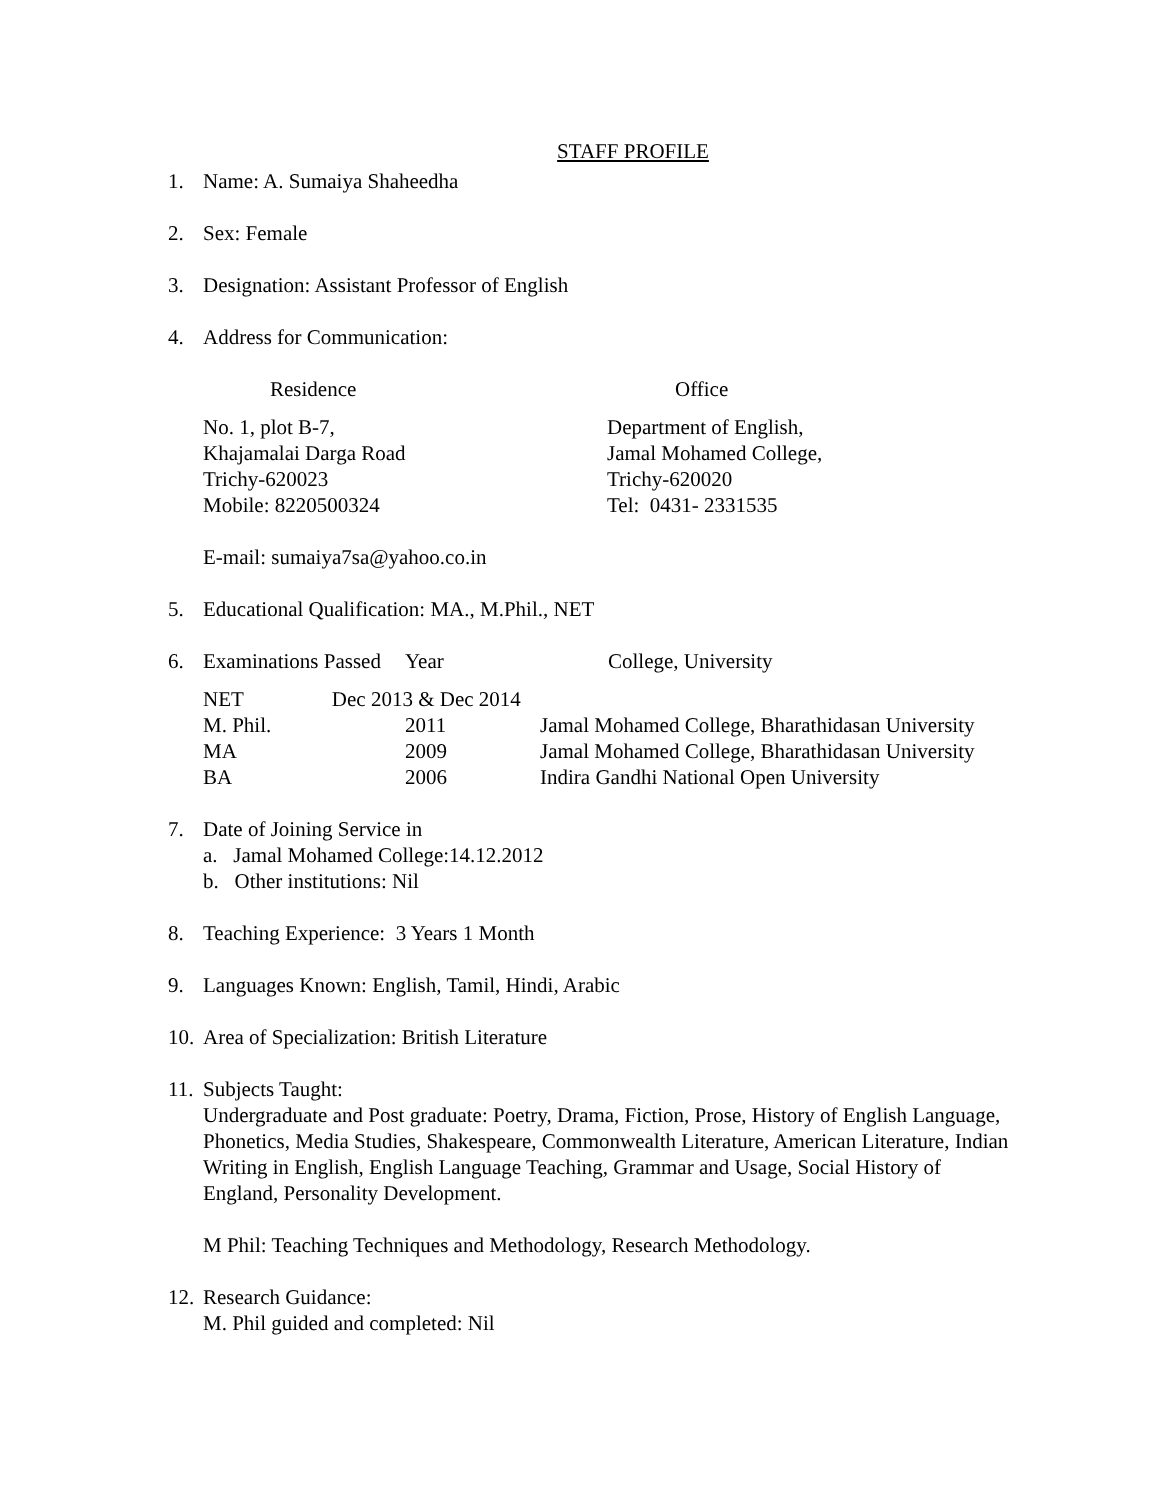STAFF PROFILE
1. Name: A. Sumaiya Shaheedha
2. Sex: Female
3. Designation: Assistant Professor of English
4. Address for Communication:
| Residence | Office |
| No. 1, plot B-7, Khajamalai Darga Road Trichy-620023 Mobile: 8220500324 | Department of English, Jamal Mohamed College, Trichy-620020 Tel: 0431- 2331535 |
E-mail: sumaiya7sa@yahoo.co.in
5. Educational Qualification: MA., M.Phil., NET
6.
| Examinations Passed | Year | College, University |
| NET Dec 2013 & Dec 2014 | | |
| M. Phil. | 2011 | Jamal Mohamed College, Bharathidasan University |
| MA | 2009 | Jamal Mohamed College, Bharathidasan University |
| BA | 2006 | Indira Gandhi National Open University |
7. Date of Joining Service in
a. Jamal Mohamed College:14.12.2012
b. Other institutions: Nil
8. Teaching Experience: 3 Years 1 Month
9. Languages Known: English, Tamil, Hindi, Arabic
10.
Area of Specialization: British Literature
11.
Subjects Taught:
Undergraduate and Post graduate: Poetry, Drama, Fiction, Prose, History of English Language, Phonetics, Media Studies, Shakespeare, Commonwealth Literature, American Literature, Indian Writing in English, English Language Teaching, Grammar and Usage, Social History of England, Personality Development.
M Phil: Teaching Techniques and Methodology, Research Methodology.
12.
Research Guidance:
M. Phil guided and completed: Nil